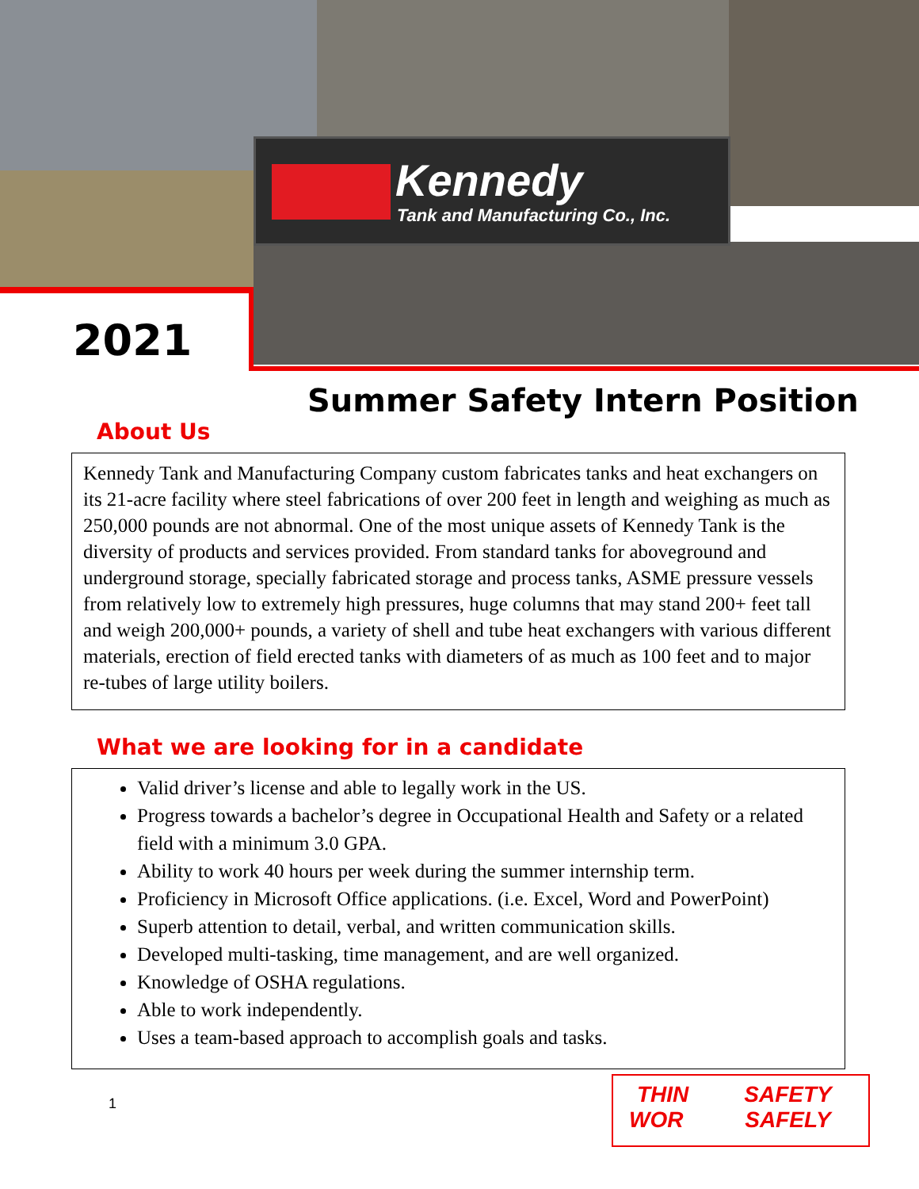Kennedy
Tank and Manufacturing Co., Inc.
2021
Summer Safety Intern Position
About Us
Kennedy Tank and Manufacturing Company custom fabricates tanks and heat exchangers on its 21-acre facility where steel fabrications of over 200 feet in length and weighing as much as 250,000 pounds are not abnormal. One of the most unique assets of Kennedy Tank is the diversity of products and services provided. From standard tanks for aboveground and underground storage, specially fabricated storage and process tanks, ASME pressure vessels from relatively low to extremely high pressures, huge columns that may stand 200+ feet tall and weigh 200,000+ pounds, a variety of shell and tube heat exchangers with various different materials, erection of field erected tanks with diameters of as much as 100 feet and to major re-tubes of large utility boilers.
What we are looking for in a candidate
Valid driver’s license and able to legally work in the US.
Progress towards a bachelor’s degree in Occupational Health and Safety or a related field with a minimum 3.0 GPA.
Ability to work 40 hours per week during the summer internship term.
Proficiency in Microsoft Office applications. (i.e. Excel, Word and PowerPoint)
Superb attention to detail, verbal, and written communication skills.
Developed multi-tasking, time management, and are well organized.
Knowledge of OSHA regulations.
Able to work independently.
Uses a team-based approach to accomplish goals and tasks.
1
THIN SAFETY
WOR SAFELY